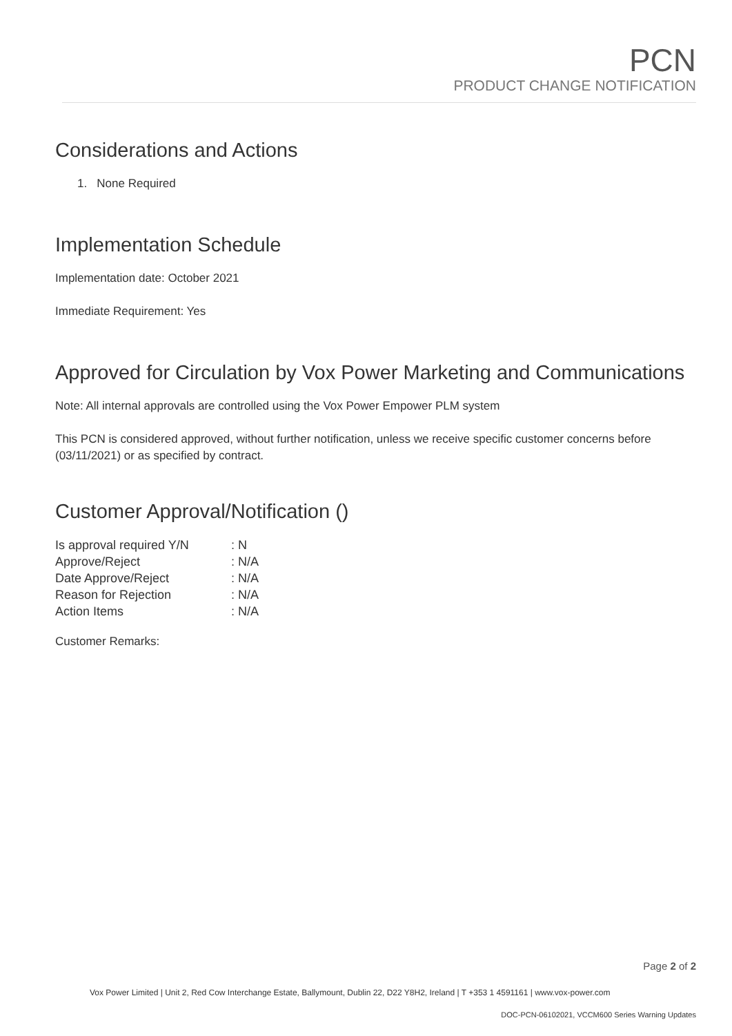PCN
PRODUCT CHANGE NOTIFICATION
Considerations and Actions
1. None Required
Implementation Schedule
Implementation date: October 2021
Immediate Requirement: Yes
Approved for Circulation by Vox Power Marketing and Communications
Note: All internal approvals are controlled using the Vox Power Empower PLM system
This PCN is considered approved, without further notification, unless we receive specific customer concerns before (03/11/2021) or as specified by contract.
Customer Approval/Notification ()
| Is approval required Y/N | : N |
| Approve/Reject | : N/A |
| Date Approve/Reject | : N/A |
| Reason for Rejection | : N/A |
| Action Items | : N/A |
Customer Remarks:
Page 2 of 2
Vox Power Limited | Unit 2, Red Cow Interchange Estate, Ballymount, Dublin 22, D22 Y8H2, Ireland | T +353 1 4591161 | www.vox-power.com
DOC-PCN-06102021, VCCM600 Series Warning Updates